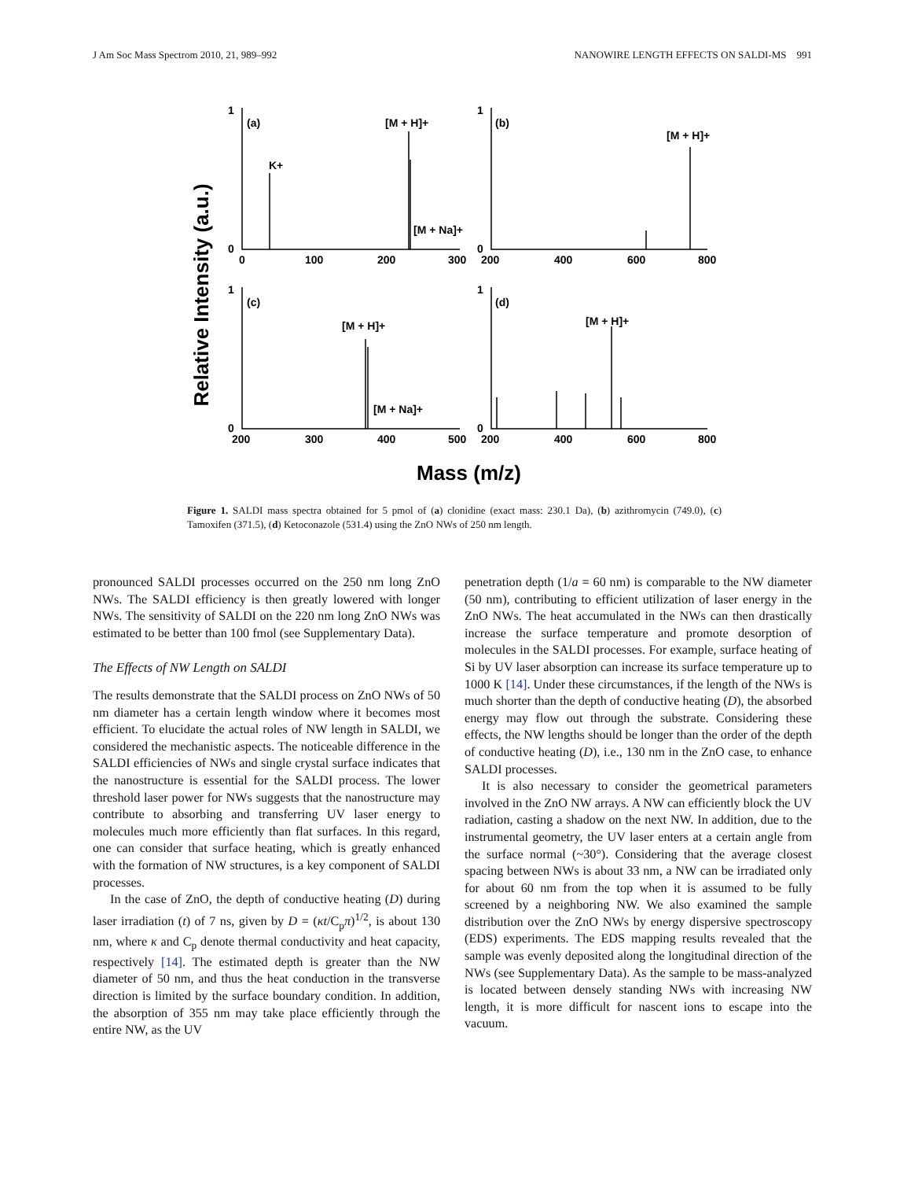J Am Soc Mass Spectrom 2010, 21, 989–992 NANOWIRE LENGTH EFFECTS ON SALDI-MS 991
Relative Intensity (a.u.)
1
0
1
0
1
0
1
0
(a)
(b)
(c)
(d)
K+
[M + H]+
[M + Na]+
[M + H]+
[M + H]+
[M + Na]+
[M + H]+
0
100
200
300
200
400
600
800
200
300
400
500
200
400
600
800
Mass (m/z)
Figure 1. SALDI mass spectra obtained for 5 pmol of (a) clonidine (exact mass: 230.1 Da), (b) azithromycin (749.0), (c) Tamoxifen (371.5), (d) Ketoconazole (531.4) using the ZnO NWs of 250 nm length.
pronounced SALDI processes occurred on the 250 nm long ZnO NWs. The SALDI efficiency is then greatly lowered with longer NWs. The sensitivity of SALDI on the 220 nm long ZnO NWs was estimated to be better than 100 fmol (see Supplementary Data).
The Effects of NW Length on SALDI
The results demonstrate that the SALDI process on ZnO NWs of 50 nm diameter has a certain length window where it becomes most efficient. To elucidate the actual roles of NW length in SALDI, we considered the mechanistic aspects. The noticeable difference in the SALDI efficiencies of NWs and single crystal surface indicates that the nanostructure is essential for the SALDI process. The lower threshold laser power for NWs suggests that the nanostructure may contribute to absorbing and transferring UV laser energy to molecules much more efficiently than flat surfaces. In this regard, one can consider that surface heating, which is greatly enhanced with the formation of NW structures, is a key component of SALDI processes.
In the case of ZnO, the depth of conductive heating (D) during laser irradiation (t) of 7 ns, given by D = (κt/C<sub>p</sub>π)<sup>1/2</sup>, is about 130 nm, where κ and C<sub>p</sub> denote thermal conductivity and heat capacity, respectively [14]. The estimated depth is greater than the NW diameter of 50 nm, and thus the heat conduction in the transverse direction is limited by the surface boundary condition. In addition, the absorption of 355 nm may take place efficiently through the entire NW, as the UV
penetration depth (1/a = 60 nm) is comparable to the NW diameter (50 nm), contributing to efficient utilization of laser energy in the ZnO NWs. The heat accumulated in the NWs can then drastically increase the surface temperature and promote desorption of molecules in the SALDI processes. For example, surface heating of Si by UV laser absorption can increase its surface temperature up to 1000 K [14]. Under these circumstances, if the length of the NWs is much shorter than the depth of conductive heating (D), the absorbed energy may flow out through the substrate. Considering these effects, the NW lengths should be longer than the order of the depth of conductive heating (D), i.e., 130 nm in the ZnO case, to enhance SALDI processes.
It is also necessary to consider the geometrical parameters involved in the ZnO NW arrays. A NW can efficiently block the UV radiation, casting a shadow on the next NW. In addition, due to the instrumental geometry, the UV laser enters at a certain angle from the surface normal (~30°). Considering that the average closest spacing between NWs is about 33 nm, a NW can be irradiated only for about 60 nm from the top when it is assumed to be fully screened by a neighboring NW. We also examined the sample distribution over the ZnO NWs by energy dispersive spectroscopy (EDS) experiments. The EDS mapping results revealed that the sample was evenly deposited along the longitudinal direction of the NWs (see Supplementary Data). As the sample to be mass-analyzed is located between densely standing NWs with increasing NW length, it is more difficult for nascent ions to escape into the vacuum.